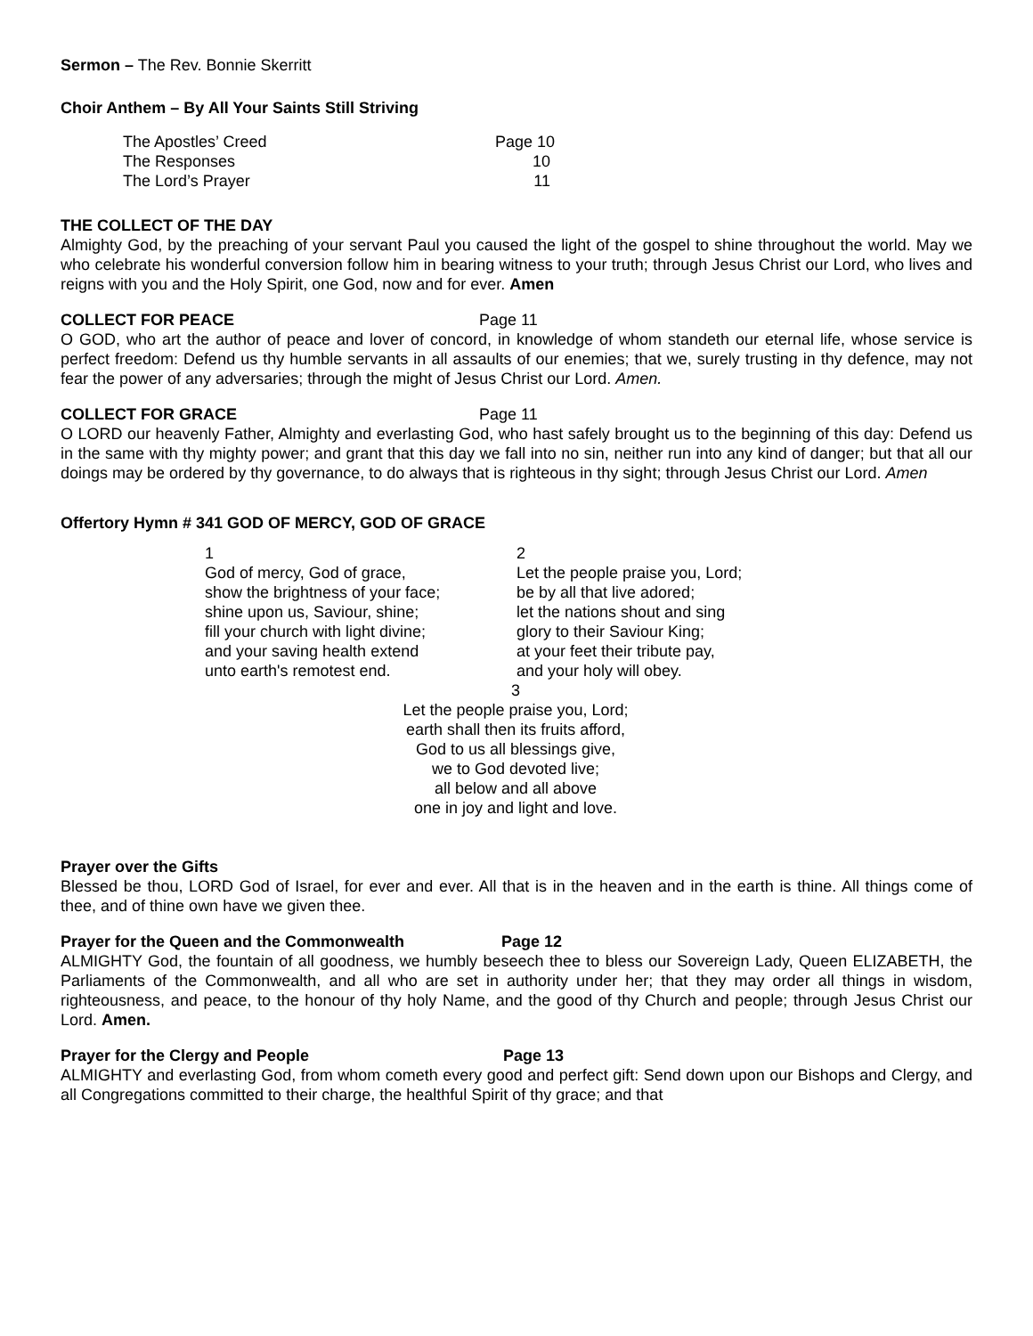Sermon – The Rev. Bonnie Skerritt
Choir Anthem – By All Your Saints Still Striving
The Apostles’ Creed Page 10
The Responses 10
The Lord’s Prayer 11
THE COLLECT OF THE DAY
Almighty God, by the preaching of your servant Paul you caused the light of the gospel to shine throughout the world. May we who celebrate his wonderful conversion follow him in bearing witness to your truth; through Jesus Christ our Lord, who lives and reigns with you and the Holy Spirit, one God, now and for ever. Amen
COLLECT FOR PEACE Page 11
O GOD, who art the author of peace and lover of concord, in knowledge of whom standeth our eternal life, whose service is perfect freedom: Defend us thy humble servants in all assaults of our enemies; that we, surely trusting in thy defence, may not fear the power of any adversaries; through the might of Jesus Christ our Lord. Amen.
COLLECT FOR GRACE Page 11
O LORD our heavenly Father, Almighty and everlasting God, who hast safely brought us to the beginning of this day: Defend us in the same with thy mighty power; and grant that this day we fall into no sin, neither run into any kind of danger; but that all our doings may be ordered by thy governance, to do always that is righteous in thy sight; through Jesus Christ our Lord. Amen
Offertory Hymn # 341 GOD OF MERCY, GOD OF GRACE
1
God of mercy, God of grace,
show the brightness of your face;
shine upon us, Saviour, shine;
fill your church with light divine;
and your saving health extend
unto earth's remotest end.
2
Let the people praise you, Lord;
be by all that live adored;
let the nations shout and sing
glory to their Saviour King;
at your feet their tribute pay,
and your holy will obey.
3
Let the people praise you, Lord;
earth shall then its fruits afford,
God to us all blessings give,
we to God devoted live;
all below and all above
one in joy and light and love.
Prayer over the Gifts
Blessed be thou, LORD God of Israel, for ever and ever. All that is in the heaven and in the earth is thine. All things come of thee, and of thine own have we given thee.
Prayer for the Queen and the Commonwealth Page 12
ALMIGHTY God, the fountain of all goodness, we humbly beseech thee to bless our Sovereign Lady, Queen ELIZABETH, the Parliaments of the Commonwealth, and all who are set in authority under her; that they may order all things in wisdom, righteousness, and peace, to the honour of thy holy Name, and the good of thy Church and people; through Jesus Christ our Lord. Amen.
Prayer for the Clergy and People Page 13
ALMIGHTY and everlasting God, from whom cometh every good and perfect gift: Send down upon our Bishops and Clergy, and all Congregations committed to their charge, the healthful Spirit of thy grace; and that